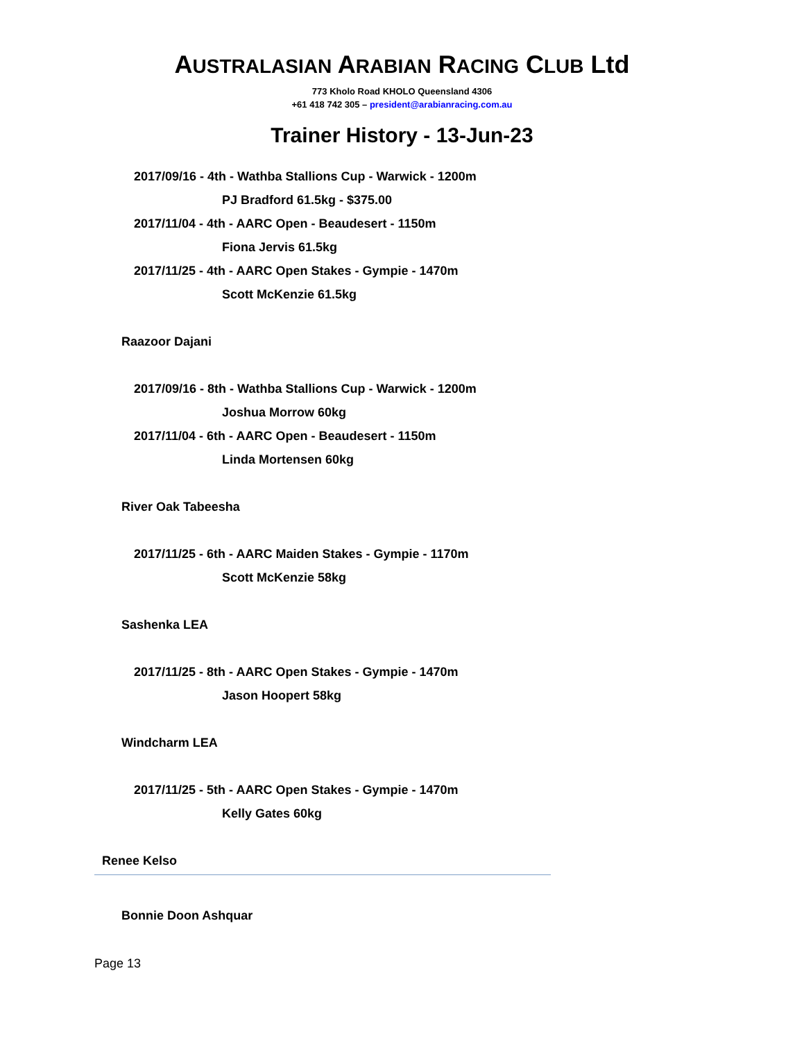AUSTRALASIAN ARABIAN RACING CLUB Ltd
773 Kholo Road KHOLO Queensland 4306
+61 418 742 305 – president@arabianracing.com.au
Trainer History - 13-Jun-23
2017/09/16 - 4th - Wathba Stallions Cup - Warwick - 1200m
PJ Bradford 61.5kg - $375.00
2017/11/04 - 4th - AARC Open - Beaudesert - 1150m
Fiona Jervis 61.5kg
2017/11/25 - 4th - AARC Open Stakes - Gympie - 1470m
Scott McKenzie 61.5kg
Raazoor Dajani
2017/09/16 - 8th - Wathba Stallions Cup - Warwick - 1200m
Joshua Morrow 60kg
2017/11/04 - 6th - AARC Open - Beaudesert - 1150m
Linda Mortensen 60kg
River Oak Tabeesha
2017/11/25 - 6th - AARC Maiden Stakes - Gympie - 1170m
Scott McKenzie 58kg
Sashenka LEA
2017/11/25 - 8th - AARC Open Stakes - Gympie - 1470m
Jason Hoopert 58kg
Windcharm LEA
2017/11/25 - 5th - AARC Open Stakes - Gympie - 1470m
Kelly Gates 60kg
Renee Kelso
Bonnie Doon Ashquar
Page 13